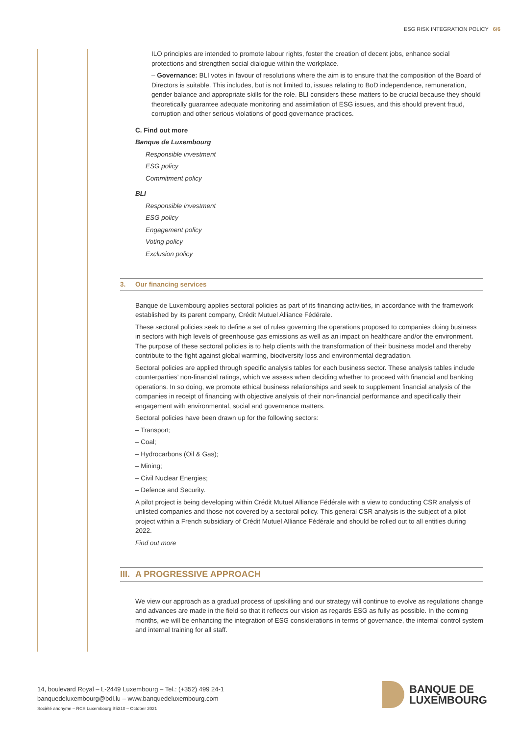ESG RISK INTEGRATION POLICY 6/6
ILO principles are intended to promote labour rights, foster the creation of decent jobs, enhance social protections and strengthen social dialogue within the workplace.
– Governance: BLI votes in favour of resolutions where the aim is to ensure that the composition of the Board of Directors is suitable. This includes, but is not limited to, issues relating to BoD independence, remuneration, gender balance and appropriate skills for the role. BLI considers these matters to be crucial because they should theoretically guarantee adequate monitoring and assimilation of ESG issues, and this should prevent fraud, corruption and other serious violations of good governance practices.
C. Find out more
Banque de Luxembourg
Responsible investment
ESG policy
Commitment policy
BLI
Responsible investment
ESG policy
Engagement policy
Voting policy
Exclusion policy
3. Our financing services
Banque de Luxembourg applies sectoral policies as part of its financing activities, in accordance with the framework established by its parent company, Crédit Mutuel Alliance Fédérale.
These sectoral policies seek to define a set of rules governing the operations proposed to companies doing business in sectors with high levels of greenhouse gas emissions as well as an impact on healthcare and/or the environment. The purpose of these sectoral policies is to help clients with the transformation of their business model and thereby contribute to the fight against global warming, biodiversity loss and environmental degradation.
Sectoral policies are applied through specific analysis tables for each business sector. These analysis tables include counterparties’ non-financial ratings, which we assess when deciding whether to proceed with financial and banking operations. In so doing, we promote ethical business relationships and seek to supplement financial analysis of the companies in receipt of financing with objective analysis of their non-financial performance and specifically their engagement with environmental, social and governance matters.
Sectoral policies have been drawn up for the following sectors:
– Transport;
– Coal;
– Hydrocarbons (Oil & Gas);
– Mining;
– Civil Nuclear Energies;
– Defence and Security.
A pilot project is being developing within Crédit Mutuel Alliance Fédérale with a view to conducting CSR analysis of unlisted companies and those not covered by a sectoral policy. This general CSR analysis is the subject of a pilot project within a French subsidiary of Crédit Mutuel Alliance Fédérale and should be rolled out to all entities during 2022.
Find out more
III. A PROGRESSIVE APPROACH
We view our approach as a gradual process of upskilling and our strategy will continue to evolve as regulations change and advances are made in the field so that it reflects our vision as regards ESG as fully as possible. In the coming months, we will be enhancing the integration of ESG considerations in terms of governance, the internal control system and internal training for all staff.
14, boulevard Royal – L-2449 Luxembourg – Tel.: (+352) 499 24-1
banquedeluxembourg@bdl.lu – www.banquedeluxembourg.com
Société anonyme – RCS Luxembourg B5310 – October 2021
BANQUE DE
LUXEMBOURG